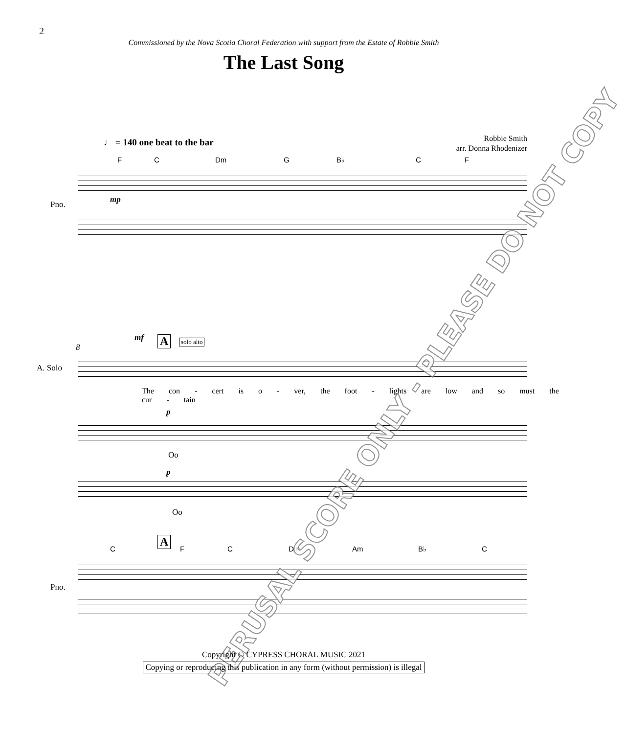2
Commissioned by the Nova Scotia Choral Federation with support from the Estate of Robbie Smith
The Last Song
♩ = 140 one beat to the bar
Robbie Smith
arr. Donna Rhodenizer
Pno.
F C Dm G B♭ C F
mp
8 A solo alto
mf
A. Solo
The con - cert is o - ver, the foot - lights are low and so must the cur - tain
p
Oo
p
Oo
A
C F C Dm Am B♭ C
Pno.
PERUSAL SCORE ONLY - PLEASE DO NOT COPY
Copyright © CYPRESS CHORAL MUSIC 2021
Copying or reproducing this publication in any form (without permission) is illegal